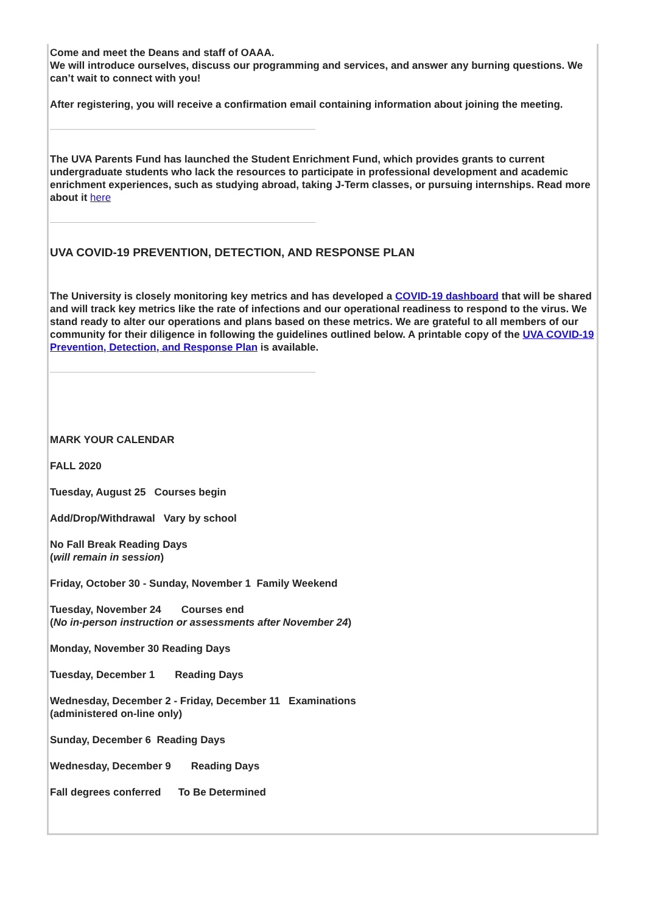Come and meet the Deans and staff of OAAA.
We will introduce ourselves, discuss our programming and services, and answer any burning questions. We can’t wait to connect with you!
After registering, you will receive a confirmation email containing information about joining the meeting.
The UVA Parents Fund has launched the Student Enrichment Fund, which provides grants to current undergraduate students who lack the resources to participate in professional development and academic enrichment experiences, such as studying abroad, taking J-Term classes, or pursuing internships. Read more about it here
UVA COVID-19 PREVENTION, DETECTION, AND RESPONSE PLAN
The University is closely monitoring key metrics and has developed a COVID-19 dashboard that will be shared and will track key metrics like the rate of infections and our operational readiness to respond to the virus. We stand ready to alter our operations and plans based on these metrics. We are grateful to all members of our community for their diligence in following the guidelines outlined below. A printable copy of the UVA COVID-19 Prevention, Detection, and Response Plan is available.
MARK YOUR CALENDAR
FALL 2020
Tuesday, August 25 Courses begin
Add/Drop/Withdrawal Vary by school
No Fall Break Reading Days
(will remain in session)
Friday, October 30 - Sunday, November 1 Family Weekend
Tuesday, November 24 Courses end
(No in-person instruction or assessments after November 24)
Monday, November 30 Reading Days
Tuesday, December 1 Reading Days
Wednesday, December 2 - Friday, December 11 Examinations
(administered on-line only)
Sunday, December 6 Reading Days
Wednesday, December 9 Reading Days
Fall degrees conferred To Be Determined